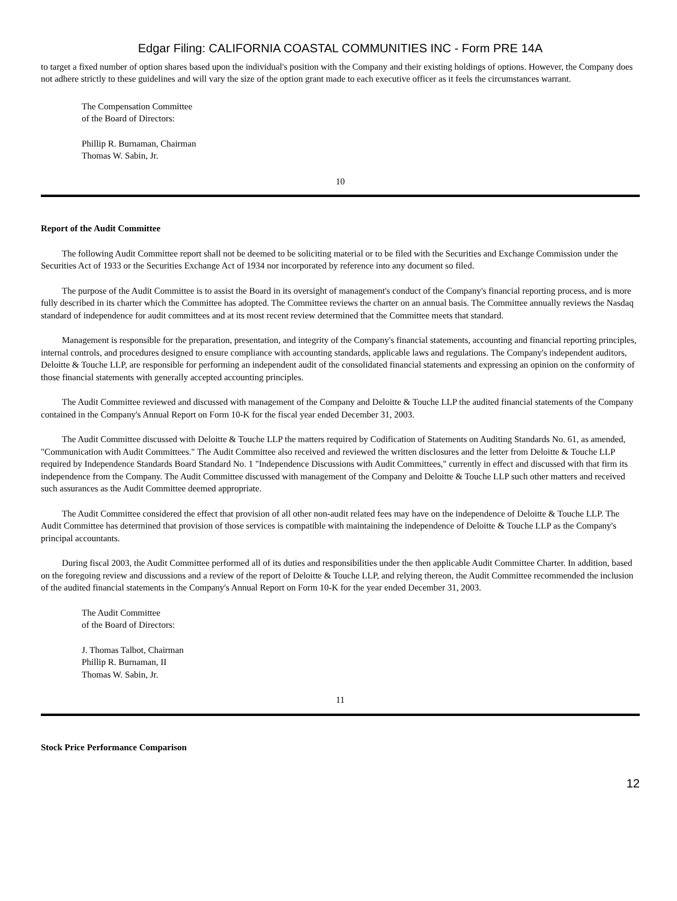Edgar Filing: CALIFORNIA COASTAL COMMUNITIES INC - Form PRE 14A
to target a fixed number of option shares based upon the individual's position with the Company and their existing holdings of options. However, the Company does not adhere strictly to these guidelines and will vary the size of the option grant made to each executive officer as it feels the circumstances warrant.
The Compensation Committee
of the Board of Directors:
Phillip R. Burnaman, Chairman
Thomas W. Sabin, Jr.
10
Report of the Audit Committee
The following Audit Committee report shall not be deemed to be soliciting material or to be filed with the Securities and Exchange Commission under the Securities Act of 1933 or the Securities Exchange Act of 1934 nor incorporated by reference into any document so filed.
The purpose of the Audit Committee is to assist the Board in its oversight of management's conduct of the Company's financial reporting process, and is more fully described in its charter which the Committee has adopted. The Committee reviews the charter on an annual basis. The Committee annually reviews the Nasdaq standard of independence for audit committees and at its most recent review determined that the Committee meets that standard.
Management is responsible for the preparation, presentation, and integrity of the Company's financial statements, accounting and financial reporting principles, internal controls, and procedures designed to ensure compliance with accounting standards, applicable laws and regulations. The Company's independent auditors, Deloitte & Touche LLP, are responsible for performing an independent audit of the consolidated financial statements and expressing an opinion on the conformity of those financial statements with generally accepted accounting principles.
The Audit Committee reviewed and discussed with management of the Company and Deloitte & Touche LLP the audited financial statements of the Company contained in the Company's Annual Report on Form 10-K for the fiscal year ended December 31, 2003.
The Audit Committee discussed with Deloitte & Touche LLP the matters required by Codification of Statements on Auditing Standards No. 61, as amended, "Communication with Audit Committees." The Audit Committee also received and reviewed the written disclosures and the letter from Deloitte & Touche LLP required by Independence Standards Board Standard No. 1 "Independence Discussions with Audit Committees," currently in effect and discussed with that firm its independence from the Company. The Audit Committee discussed with management of the Company and Deloitte & Touche LLP such other matters and received such assurances as the Audit Committee deemed appropriate.
The Audit Committee considered the effect that provision of all other non-audit related fees may have on the independence of Deloitte & Touche LLP. The Audit Committee has determined that provision of those services is compatible with maintaining the independence of Deloitte & Touche LLP as the Company's principal accountants.
During fiscal 2003, the Audit Committee performed all of its duties and responsibilities under the then applicable Audit Committee Charter. In addition, based on the foregoing review and discussions and a review of the report of Deloitte & Touche LLP, and relying thereon, the Audit Committee recommended the inclusion of the audited financial statements in the Company's Annual Report on Form 10-K for the year ended December 31, 2003.
The Audit Committee
of the Board of Directors:
J. Thomas Talbot, Chairman
Phillip R. Burnaman, II
Thomas W. Sabin, Jr.
11
Stock Price Performance Comparison
12